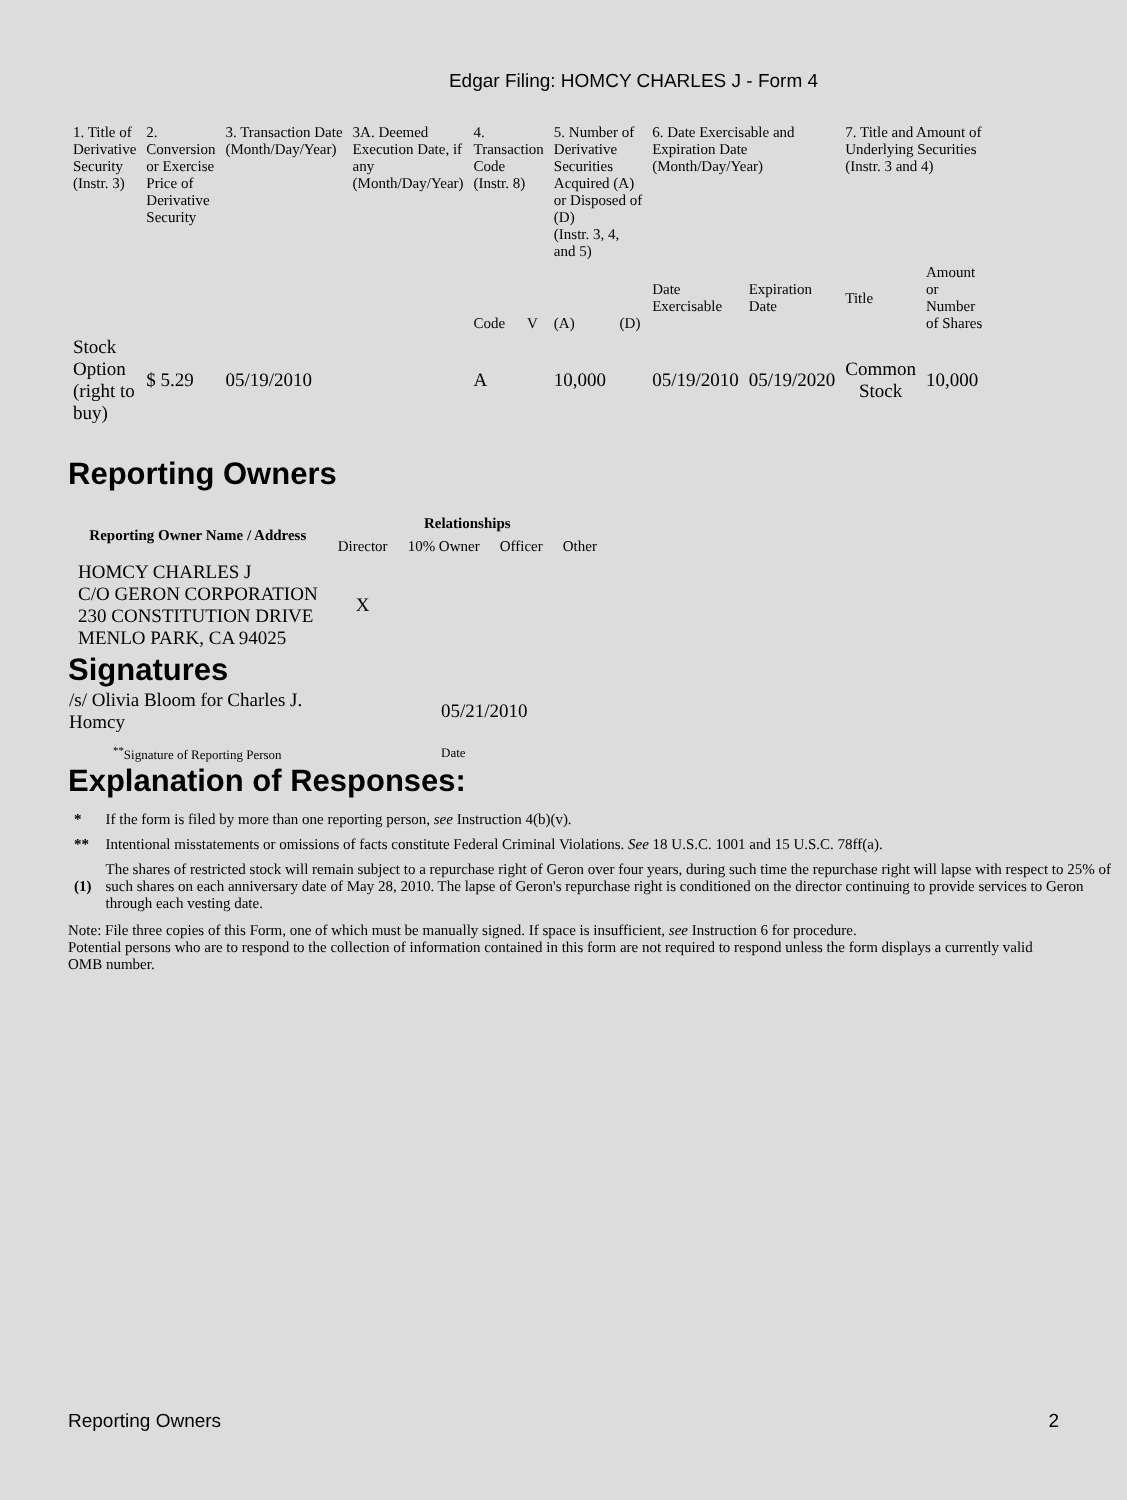Edgar Filing: HOMCY CHARLES J - Form 4
| 1. Title of Derivative Security (Instr. 3) | 2. Conversion or Exercise Price of Derivative Security | 3. Transaction Date (Month/Day/Year) | 3A. Deemed Execution Date, if any (Month/Day/Year) | 4. Transaction Code (Instr. 8) | | 5. Number of Derivative Securities Acquired (A) or Disposed of (D) (Instr. 3, 4, and 5) | | 6. Date Exercisable and Expiration Date (Month/Day/Year) | | 7. Title and Amount of Underlying Securities (Instr. 3 and 4) | |
| --- | --- | --- | --- | --- | --- | --- | --- | --- | --- | --- | --- |
| | | | | Code | V | (A) | (D) | Date Exercisable | Expiration Date | Title | Amount or Number of Shares |
| Stock Option (right to buy) | $ 5.29 | 05/19/2010 | | A | | 10,000 | | 05/19/2010 | 05/19/2020 | Common Stock | 10,000 |
Reporting Owners
| Reporting Owner Name / Address | Relationships | | | |
| --- | --- | --- | --- | --- |
| | Director | 10% Owner | Officer | Other |
| HOMCY CHARLES J C/O GERON CORPORATION 230 CONSTITUTION DRIVE MENLO PARK, CA 94025 | X | | | |
Signatures
| /s/ Olivia Bloom for Charles J. Homcy | 05/21/2010 |
| <sup>**</sup> Signature of Reporting Person | Date |
Explanation of Responses:
| * | If the form is filed by more than one reporting person, see Instruction 4(b)(v). |
| ** | Intentional misstatements or omissions of facts constitute Federal Criminal Violations. See 18 U.S.C. 1001 and 15 U.S.C. 78ff(a). |
| (1) | The shares of restricted stock will remain subject to a repurchase right of Geron over four years, during such time the repurchase right will lapse with respect to 25% of such shares on each anniversary date of May 28, 2010. The lapse of Geron's repurchase right is conditioned on the director continuing to provide services to Geron through each vesting date. |
Note: File three copies of this Form, one of which must be manually signed. If space is insufficient, see Instruction 6 for procedure.
Potential persons who are to respond to the collection of information contained in this form are not required to respond unless the form displays a currently valid OMB number.
Reporting Owners 2